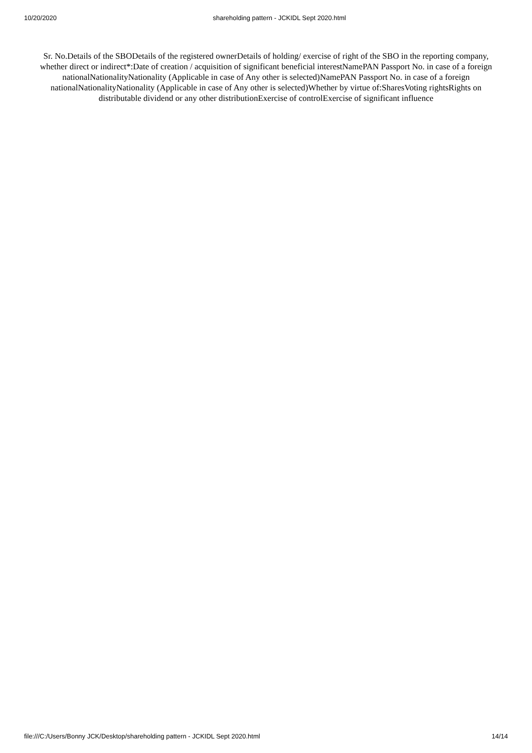10/20/2020 shareholding pattern - JCKIDL Sept 2020.html
Sr. No.Details of the SBODetails of the registered ownerDetails of holding/ exercise of right of the SBO in the reporting company, whether direct or indirect*:Date of creation / acquisition of significant beneficial interestNamePAN Passport No. in case of a foreign nationalNationalityNationality (Applicable in case of Any other is selected)NamePAN Passport No. in case of a foreign nationalNationalityNationality (Applicable in case of Any other is selected)Whether by virtue of:SharesVoting rightsRights on distributable dividend or any other distributionExercise of controlExercise of significant influence
file:///C:/Users/Bonny JCK/Desktop/shareholding pattern - JCKIDL Sept 2020.html 14/14